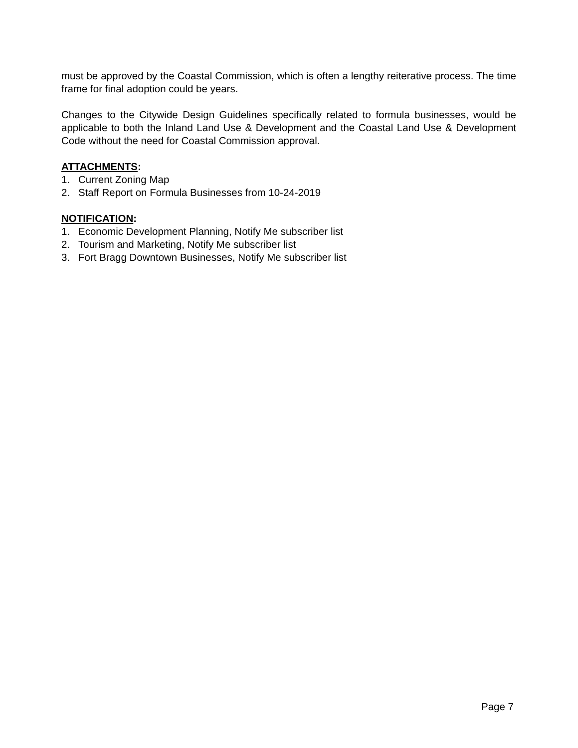must be approved by the Coastal Commission, which is often a lengthy reiterative process. The time frame for final adoption could be years.
Changes to the Citywide Design Guidelines specifically related to formula businesses, would be applicable to both the Inland Land Use & Development and the Coastal Land Use & Development Code without the need for Coastal Commission approval.
ATTACHMENTS:
1. Current Zoning Map
2. Staff Report on Formula Businesses from 10-24-2019
NOTIFICATION:
1. Economic Development Planning, Notify Me subscriber list
2. Tourism and Marketing, Notify Me subscriber list
3. Fort Bragg Downtown Businesses, Notify Me subscriber list
Page 7